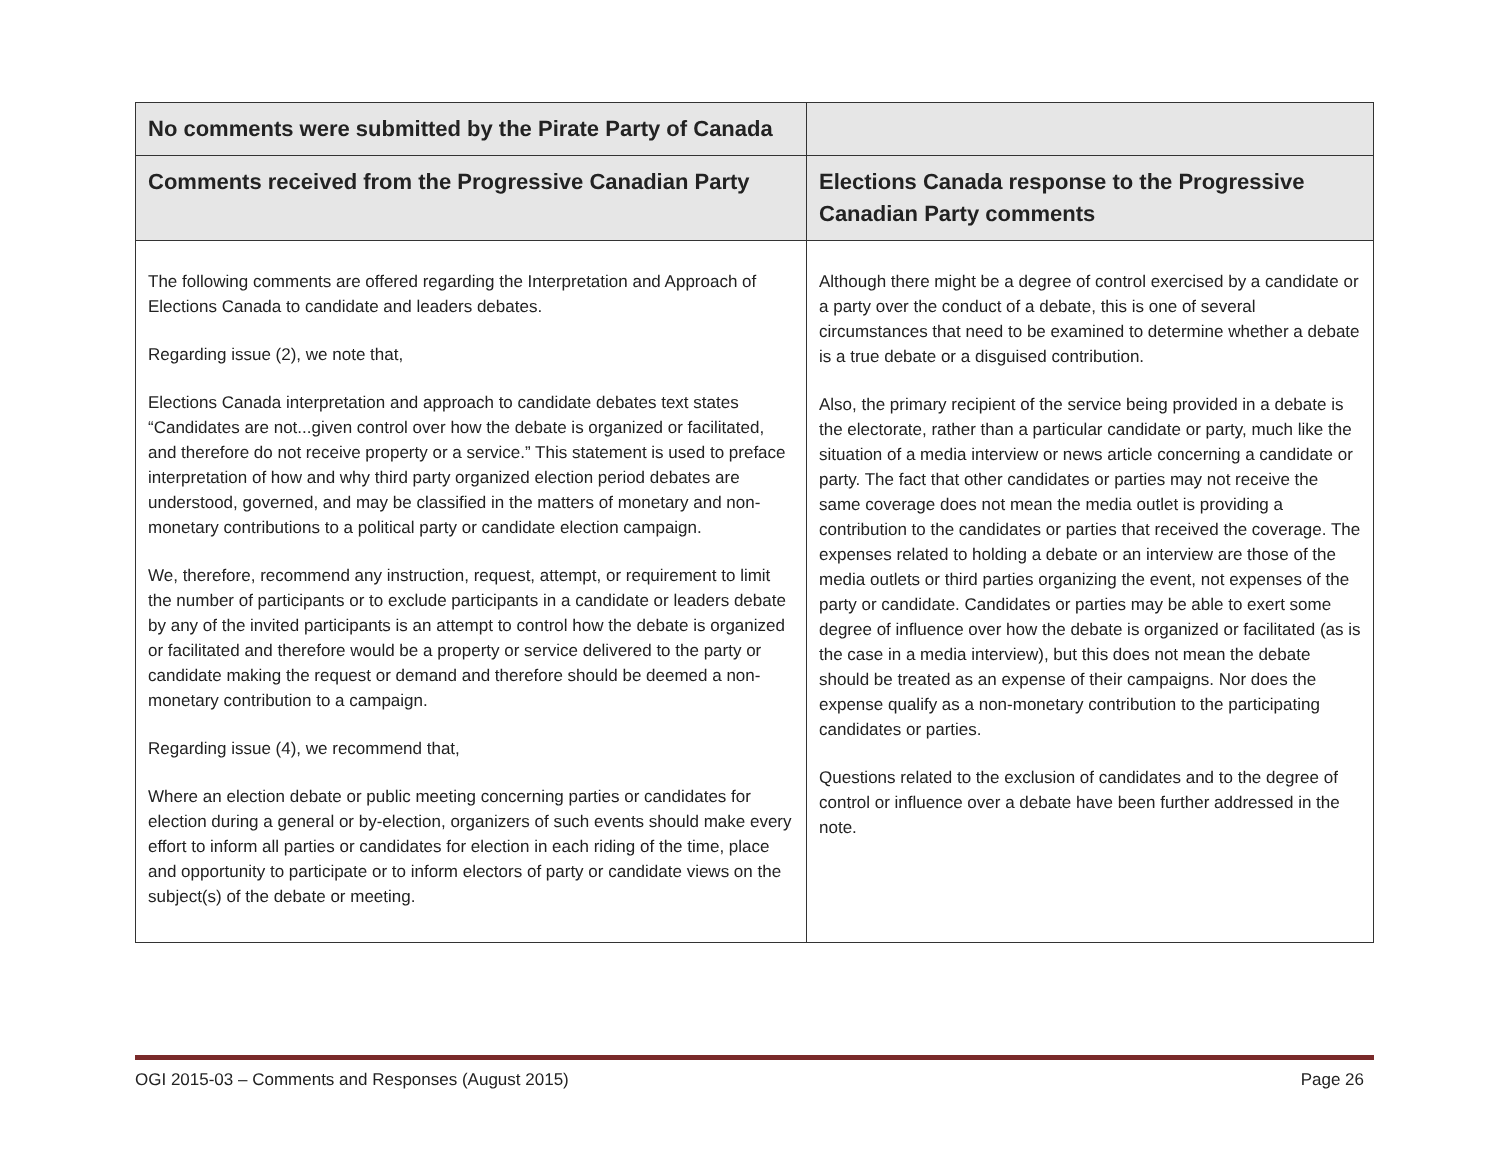| No comments were submitted by the Pirate Party of Canada | |
| --- | --- |
| Comments received from the Progressive Canadian Party | Elections Canada response to the Progressive Canadian Party comments |
| The following comments are offered regarding the Interpretation and Approach of Elections Canada to candidate and leaders debates. Regarding issue (2), we note that, Elections Canada interpretation and approach to candidate debates text states “Candidates are not...given control over how the debate is organized or facilitated, and therefore do not receive property or a service.” This statement is used to preface interpretation of how and why third party organized election period debates are understood, governed, and may be classified in the matters of monetary and non-monetary contributions to a political party or candidate election campaign. We, therefore, recommend any instruction, request, attempt, or requirement to limit the number of participants or to exclude participants in a candidate or leaders debate by any of the invited participants is an attempt to control how the debate is organized or facilitated and therefore would be a property or service delivered to the party or candidate making the request or demand and therefore should be deemed a non-monetary contribution to a campaign. Regarding issue (4), we recommend that, Where an election debate or public meeting concerning parties or candidates for election during a general or by-election, organizers of such events should make every effort to inform all parties or candidates for election in each riding of the time, place and opportunity to participate or to inform electors of party or candidate views on the subject(s) of the debate or meeting. | Although there might be a degree of control exercised by a candidate or a party over the conduct of a debate, this is one of several circumstances that need to be examined to determine whether a debate is a true debate or a disguised contribution. Also, the primary recipient of the service being provided in a debate is the electorate, rather than a particular candidate or party, much like the situation of a media interview or news article concerning a candidate or party. The fact that other candidates or parties may not receive the same coverage does not mean the media outlet is providing a contribution to the candidates or parties that received the coverage. The expenses related to holding a debate or an interview are those of the media outlets or third parties organizing the event, not expenses of the party or candidate. Candidates or parties may be able to exert some degree of influence over how the debate is organized or facilitated (as is the case in a media interview), but this does not mean the debate should be treated as an expense of their campaigns. Nor does the expense qualify as a non-monetary contribution to the participating candidates or parties. Questions related to the exclusion of candidates and to the degree of control or influence over a debate have been further addressed in the note. |
OGI 2015-03 – Comments and Responses (August 2015) Page 26